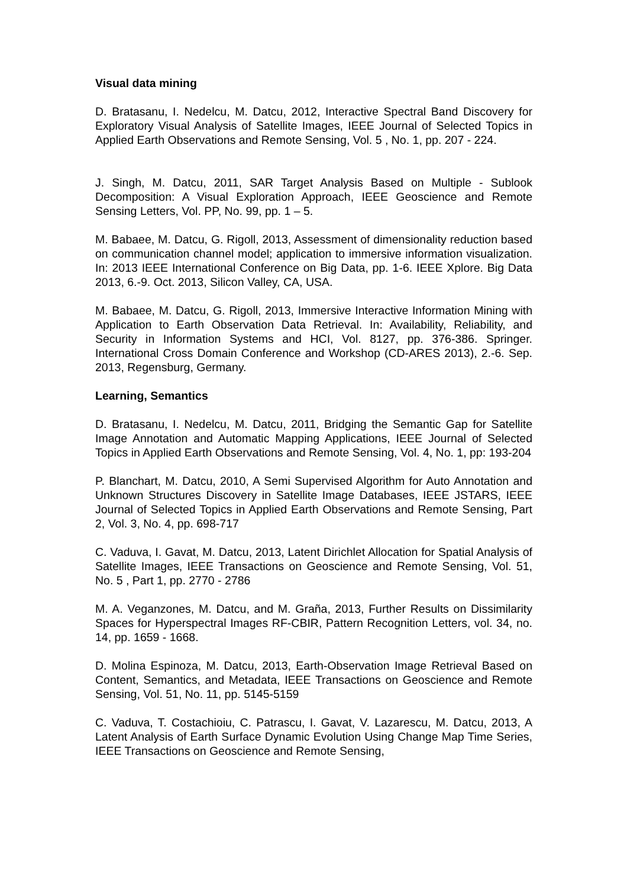Visual data mining
D. Bratasanu, I. Nedelcu, M. Datcu, 2012, Interactive Spectral Band Discovery for Exploratory Visual Analysis of Satellite Images, IEEE Journal of Selected Topics in Applied Earth Observations and Remote Sensing, Vol. 5 , No. 1, pp. 207 - 224.
J. Singh, M. Datcu, 2011, SAR Target Analysis Based on Multiple - Sublook Decomposition: A Visual Exploration Approach, IEEE Geoscience and Remote Sensing Letters, Vol. PP, No. 99, pp. 1 – 5.
M. Babaee, M. Datcu, G. Rigoll, 2013, Assessment of dimensionality reduction based on communication channel model; application to immersive information visualization. In: 2013 IEEE International Conference on Big Data, pp. 1-6. IEEE Xplore. Big Data 2013, 6.-9. Oct. 2013, Silicon Valley, CA, USA.
M. Babaee, M. Datcu, G. Rigoll, 2013, Immersive Interactive Information Mining with Application to Earth Observation Data Retrieval. In: Availability, Reliability, and Security in Information Systems and HCI, Vol. 8127, pp. 376-386. Springer. International Cross Domain Conference and Workshop (CD-ARES 2013), 2.-6. Sep. 2013, Regensburg, Germany.
Learning, Semantics
D. Bratasanu, I. Nedelcu, M. Datcu, 2011, Bridging the Semantic Gap for Satellite Image Annotation and Automatic Mapping Applications, IEEE Journal of Selected Topics in Applied Earth Observations and Remote Sensing, Vol. 4, No. 1, pp: 193-204
P. Blanchart, M. Datcu, 2010, A Semi Supervised Algorithm for Auto Annotation and Unknown Structures Discovery in Satellite Image Databases, IEEE JSTARS, IEEE Journal of Selected Topics in Applied Earth Observations and Remote Sensing, Part 2, Vol. 3, No. 4, pp. 698-717
C. Vaduva, I. Gavat, M. Datcu, 2013, Latent Dirichlet Allocation for Spatial Analysis of Satellite Images, IEEE Transactions on Geoscience and Remote Sensing, Vol. 51, No. 5 , Part 1, pp. 2770 - 2786
M. A. Veganzones, M. Datcu, and M. Graña, 2013, Further Results on Dissimilarity Spaces for Hyperspectral Images RF-CBIR, Pattern Recognition Letters, vol. 34, no. 14, pp. 1659 - 1668.
D. Molina Espinoza, M. Datcu, 2013, Earth-Observation Image Retrieval Based on Content, Semantics, and Metadata, IEEE Transactions on Geoscience and Remote Sensing, Vol. 51, No. 11, pp. 5145-5159
C. Vaduva, T. Costachioiu, C. Patrascu, I. Gavat, V. Lazarescu, M. Datcu, 2013, A Latent Analysis of Earth Surface Dynamic Evolution Using Change Map Time Series, IEEE Transactions on Geoscience and Remote Sensing,